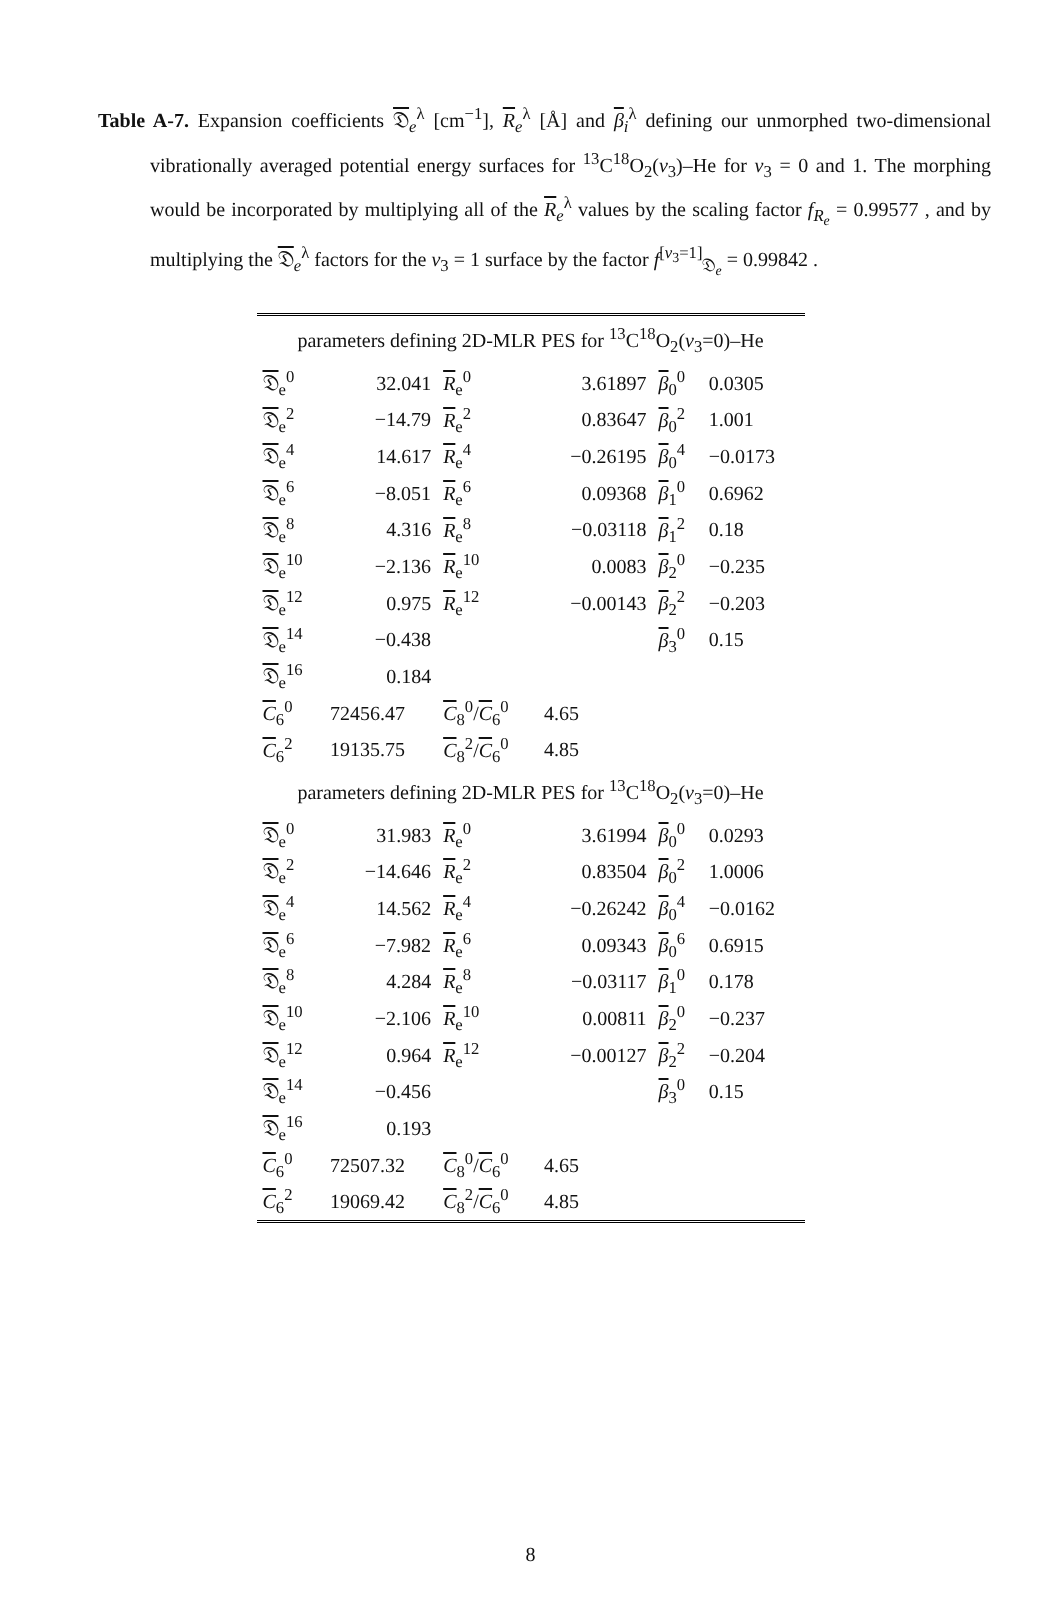Table A-7. Expansion coefficients 𝔇<sub>e</sub><sup>λ</sup> [cm<sup>−1</sup>], R<sub>e</sub><sup>λ</sup> [Å] and β<sub>i</sub><sup>λ</sup> defining our unmorphed two-dimensional vibrationally averaged potential energy surfaces for <sup>13</sup>C<sup>18</sup>O<sub>2</sub>(v<sub>3</sub>)–He for v<sub>3</sub> = 0 and 1. The morphing would be incorporated by multiplying all of the R<sub>e</sub><sup>λ</sup> values by the scaling factor f<sub>R<sub>e</sub></sub> = 0.99577 , and by multiplying the 𝔇<sub>e</sub><sup>λ</sup> factors for the v<sub>3</sub> = 1 surface by the factor f<sup>[v<sub>3</sub>=1]</sup><sub>𝔇<sub>e</sub></sub> = 0.99842 .
| parameters defining 2D-MLR PES for <sup>13</sup>C<sup>18</sup>O<sub>2</sub>( v<sub>3</sub>=0)–He | | | | | |
| 𝔇<sub>e</sub><sup>0</sup> | 32.041 | R<sub>e</sub><sup>0</sup> | 3.61897 | β<sub>0</sub><sup>0</sup> | 0.0305 |
| 𝔇<sub>e</sub><sup>2</sup> | −14.79 | R<sub>e</sub><sup>2</sup> | 0.83647 | β<sub>0</sub><sup>2</sup> | 1.001 |
| 𝔇<sub>e</sub><sup>4</sup> | 14.617 | R<sub>e</sub><sup>4</sup> | −0.26195 | β<sub>0</sub><sup>4</sup> | −0.0173 |
| 𝔇<sub>e</sub><sup>6</sup> | −8.051 | R<sub>e</sub><sup>6</sup> | 0.09368 | β<sub>1</sub><sup>0</sup> | 0.6962 |
| 𝔇<sub>e</sub><sup>8</sup> | 4.316 | R<sub>e</sub><sup>8</sup> | −0.03118 | β<sub>1</sub><sup>2</sup> | 0.18 |
| 𝔇<sub>e</sub><sup>10</sup> | −2.136 | R<sub>e</sub><sup>10</sup> | 0.0083 | β<sub>2</sub><sup>0</sup> | −0.235 |
| 𝔇<sub>e</sub><sup>12</sup> | 0.975 | R<sub>e</sub><sup>12</sup> | −0.00143 | β<sub>2</sub><sup>2</sup> | −0.203 |
| 𝔇<sub>e</sub><sup>14</sup> | −0.438 | | | β<sub>3</sub><sup>0</sup> | 0.15 |
| 𝔇<sub>e</sub><sup>16</sup> | 0.184 | | | | |
| C<sub>6</sub><sup>0</sup> | 72456.47 | C<sub>8</sub><sup>0</sup>/ C<sub>6</sub><sup>0</sup> | 4.65 | | |
| C<sub>6</sub><sup>2</sup> | 19135.75 | C<sub>8</sub><sup>2</sup>/ C<sub>6</sub><sup>0</sup> | 4.85 | | |
| parameters defining 2D-MLR PES for <sup>13</sup>C<sup>18</sup>O<sub>2</sub>( v<sub>3</sub>=0)–He | | | | | |
| 𝔇<sub>e</sub><sup>0</sup> | 31.983 | R<sub>e</sub><sup>0</sup> | 3.61994 | β<sub>0</sub><sup>0</sup> | 0.0293 |
| 𝔇<sub>e</sub><sup>2</sup> | −14.646 | R<sub>e</sub><sup>2</sup> | 0.83504 | β<sub>0</sub><sup>2</sup> | 1.0006 |
| 𝔇<sub>e</sub><sup>4</sup> | 14.562 | R<sub>e</sub><sup>4</sup> | −0.26242 | β<sub>0</sub><sup>4</sup> | −0.0162 |
| 𝔇<sub>e</sub><sup>6</sup> | −7.982 | R<sub>e</sub><sup>6</sup> | 0.09343 | β<sub>0</sub><sup>6</sup> | 0.6915 |
| 𝔇<sub>e</sub><sup>8</sup> | 4.284 | R<sub>e</sub><sup>8</sup> | −0.03117 | β<sub>1</sub><sup>0</sup> | 0.178 |
| 𝔇<sub>e</sub><sup>10</sup> | −2.106 | R<sub>e</sub><sup>10</sup> | 0.00811 | β<sub>2</sub><sup>0</sup> | −0.237 |
| 𝔇<sub>e</sub><sup>12</sup> | 0.964 | R<sub>e</sub><sup>12</sup> | −0.00127 | β<sub>2</sub><sup>2</sup> | −0.204 |
| 𝔇<sub>e</sub><sup>14</sup> | −0.456 | | | β<sub>3</sub><sup>0</sup> | 0.15 |
| 𝔇<sub>e</sub><sup>16</sup> | 0.193 | | | | |
| C<sub>6</sub><sup>0</sup> | 72507.32 | C<sub>8</sub><sup>0</sup>/ C<sub>6</sub><sup>0</sup> | 4.65 | | |
| C<sub>6</sub><sup>2</sup> | 19069.42 | C<sub>8</sub><sup>2</sup>/ C<sub>6</sub><sup>0</sup> | 4.85 | | |
8